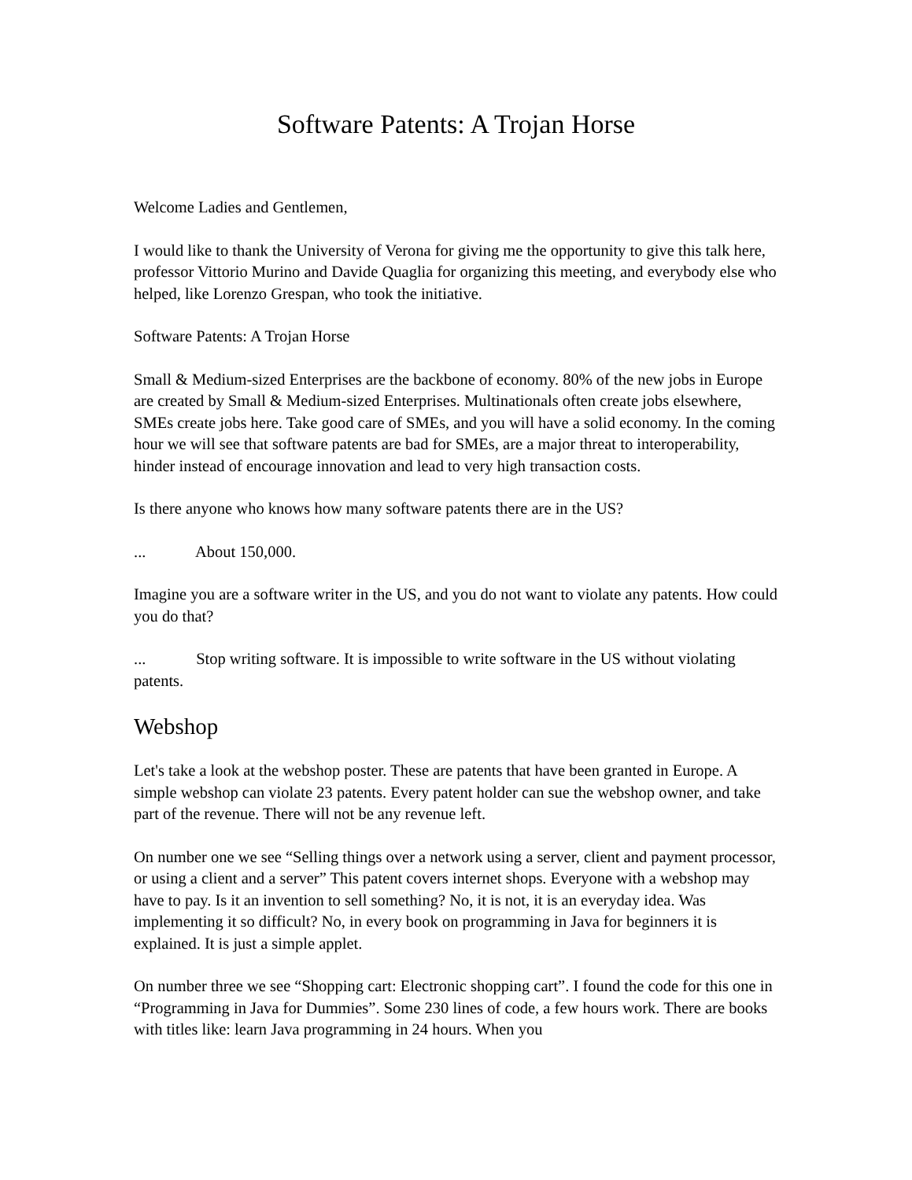Software Patents: A Trojan Horse
Welcome Ladies and Gentlemen,
I would like to thank the University of Verona for giving me the opportunity to give this talk here, professor Vittorio Murino and Davide Quaglia for organizing this meeting, and everybody else who helped, like Lorenzo Grespan, who took the initiative.
Software Patents: A Trojan Horse
Small & Medium-sized Enterprises are the backbone of economy. 80% of the new jobs in Europe are created by Small & Medium-sized Enterprises. Multinationals often create jobs elsewhere, SMEs create jobs here. Take good care of SMEs, and you will have a solid economy. In the coming hour we will see that software patents are bad for SMEs, are a major threat to interoperability, hinder instead of encourage innovation and lead to very high transaction costs.
Is there anyone who knows how many software patents there are in the US?
... About 150,000.
Imagine you are a software writer in the US, and you do not want to violate any patents. How could you do that?
... Stop writing software. It is impossible to write software in the US without violating patents.
Webshop
Let's take a look at the webshop poster. These are patents that have been granted in Europe. A simple webshop can violate 23 patents. Every patent holder can sue the webshop owner, and take part of the revenue. There will not be any revenue left.
On number one we see “Selling things over a network using a server, client and payment processor, or using a client and a server” This patent covers internet shops. Everyone with a webshop may have to pay. Is it an invention to sell something? No, it is not, it is an everyday idea. Was implementing it so difficult? No, in every book on programming in Java for beginners it is explained. It is just a simple applet.
On number three we see “Shopping cart: Electronic shopping cart”. I found the code for this one in “Programming in Java for Dummies”. Some 230 lines of code, a few hours work. There are books with titles like: learn Java programming in 24 hours. When you